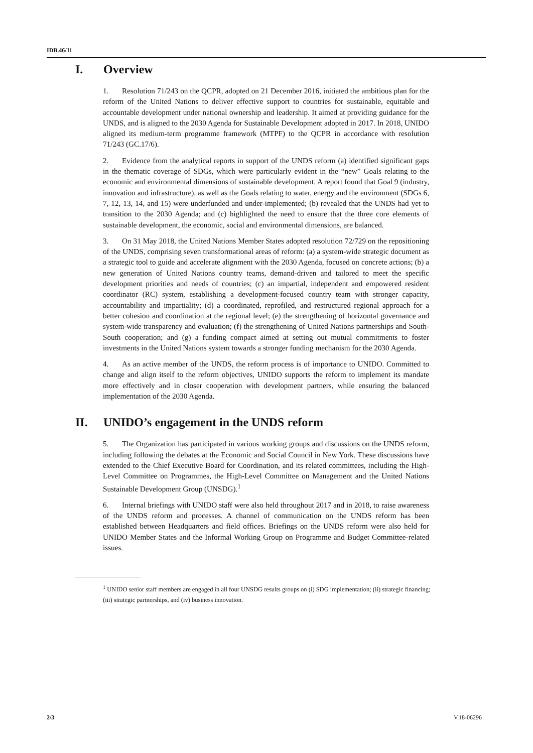IDB.46/11
I. Overview
1. Resolution 71/243 on the QCPR, adopted on 21 December 2016, initiated the ambitious plan for the reform of the United Nations to deliver effective support to countries for sustainable, equitable and accountable development under national ownership and leadership. It aimed at providing guidance for the UNDS, and is aligned to the 2030 Agenda for Sustainable Development adopted in 2017. In 2018, UNIDO aligned its medium-term programme framework (MTPF) to the QCPR in accordance with resolution 71/243 (GC.17/6).
2. Evidence from the analytical reports in support of the UNDS reform (a) identified significant gaps in the thematic coverage of SDGs, which were particularly evident in the “new” Goals relating to the economic and environmental dimensions of sustainable development. A report found that Goal 9 (industry, innovation and infrastructure), as well as the Goals relating to water, energy and the environment (SDGs 6, 7, 12, 13, 14, and 15) were underfunded and under-implemented; (b) revealed that the UNDS had yet to transition to the 2030 Agenda; and (c) highlighted the need to ensure that the three core elements of sustainable development, the economic, social and environmental dimensions, are balanced.
3. On 31 May 2018, the United Nations Member States adopted resolution 72/729 on the repositioning of the UNDS, comprising seven transformational areas of reform: (a) a system-wide strategic document as a strategic tool to guide and accelerate alignment with the 2030 Agenda, focused on concrete actions; (b) a new generation of United Nations country teams, demand-driven and tailored to meet the specific development priorities and needs of countries; (c) an impartial, independent and empowered resident coordinator (RC) system, establishing a development-focused country team with stronger capacity, accountability and impartiality; (d) a coordinated, reprofiled, and restructured regional approach for a better cohesion and coordination at the regional level; (e) the strengthening of horizontal governance and system-wide transparency and evaluation; (f) the strengthening of United Nations partnerships and South-South cooperation; and (g) a funding compact aimed at setting out mutual commitments to foster investments in the United Nations system towards a stronger funding mechanism for the 2030 Agenda.
4. As an active member of the UNDS, the reform process is of importance to UNIDO. Committed to change and align itself to the reform objectives, UNIDO supports the reform to implement its mandate more effectively and in closer cooperation with development partners, while ensuring the balanced implementation of the 2030 Agenda.
II. UNIDO’s engagement in the UNDS reform
5. The Organization has participated in various working groups and discussions on the UNDS reform, including following the debates at the Economic and Social Council in New York. These discussions have extended to the Chief Executive Board for Coordination, and its related committees, including the High-Level Committee on Programmes, the High-Level Committee on Management and the United Nations Sustainable Development Group (UNSDG).<sup>1</sup>
6. Internal briefings with UNIDO staff were also held throughout 2017 and in 2018, to raise awareness of the UNDS reform and processes. A channel of communication on the UNDS reform has been established between Headquarters and field offices. Briefings on the UNDS reform were also held for UNIDO Member States and the Informal Working Group on Programme and Budget Committee-related issues.
<sup>1</sup> UNIDO senior staff members are engaged in all four UNSDG results groups on (i) SDG implementation; (ii) strategic financing; (iii) strategic partnerships, and (iv) business innovation.
2/3 V.18-06296